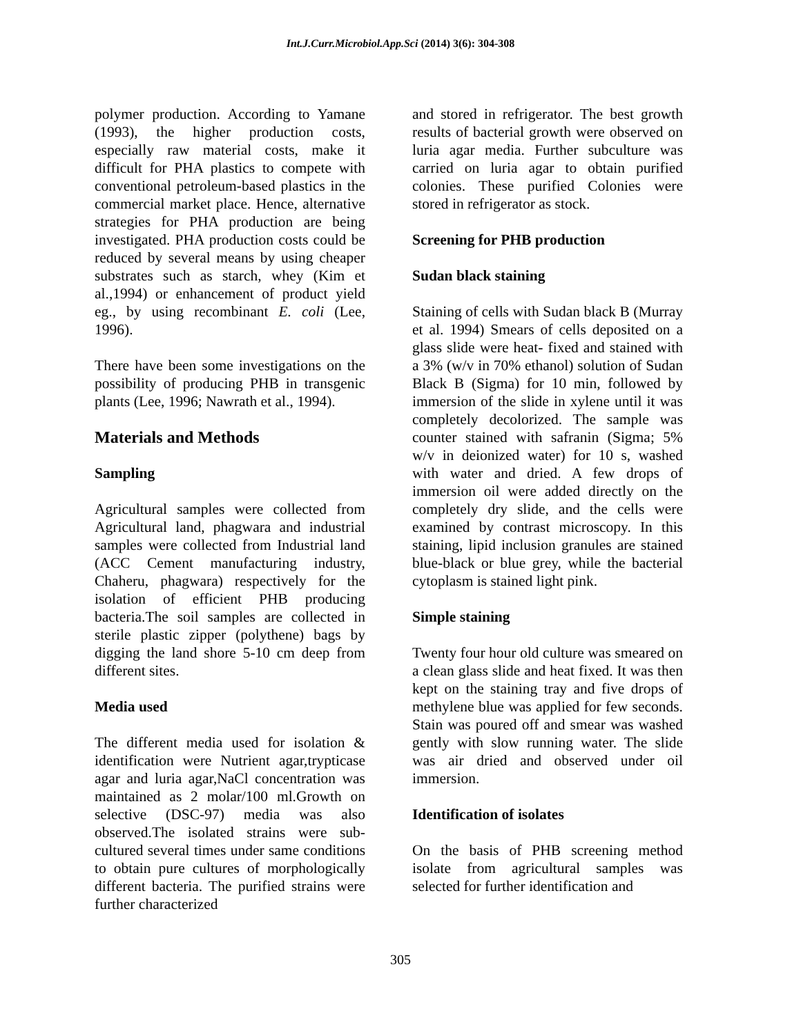Int.J.Curr.Microbiol.App.Sci (2014) 3(6): 304-308
polymer production. According to Yamane (1993), the higher production costs, especially raw material costs, make it difficult for PHA plastics to compete with conventional petroleum-based plastics in the commercial market place. Hence, alternative strategies for PHA production are being investigated. PHA production costs could be reduced by several means by using cheaper substrates such as starch, whey (Kim et al.,1994) or enhancement of product yield eg., by using recombinant E. coli (Lee, 1996).
There have been some investigations on the possibility of producing PHB in transgenic plants (Lee, 1996; Nawrath et al., 1994).
Materials and Methods
Sampling
Agricultural samples were collected from Agricultural land, phagwara and industrial samples were collected from Industrial land (ACC Cement manufacturing industry, Chaheru, phagwara) respectively for the isolation of efficient PHB producing bacteria.The soil samples are collected in sterile plastic zipper (polythene) bags by digging the land shore 5-10 cm deep from different sites.
Media used
The different media used for isolation & identification were Nutrient agar,trypticase agar and luria agar,NaCl concentration was maintained as 2 molar/100 ml.Growth on selective (DSC-97) media was also observed.The isolated strains were sub-cultured several times under same conditions to obtain pure cultures of morphologically different bacteria. The purified strains were further characterized
and stored in refrigerator. The best growth results of bacterial growth were observed on luria agar media. Further subculture was carried on luria agar to obtain purified colonies. These purified Colonies were stored in refrigerator as stock.
Screening for PHB production
Sudan black staining
Staining of cells with Sudan black B (Murray et al. 1994) Smears of cells deposited on a glass slide were heat- fixed and stained with a 3% (w/v in 70% ethanol) solution of Sudan Black B (Sigma) for 10 min, followed by immersion of the slide in xylene until it was completely decolorized. The sample was counter stained with safranin (Sigma; 5% w/v in deionized water) for 10 s, washed with water and dried. A few drops of immersion oil were added directly on the completely dry slide, and the cells were examined by contrast microscopy. In this staining, lipid inclusion granules are stained blue-black or blue grey, while the bacterial cytoplasm is stained light pink.
Simple staining
Twenty four hour old culture was smeared on a clean glass slide and heat fixed. It was then kept on the staining tray and five drops of methylene blue was applied for few seconds. Stain was poured off and smear was washed gently with slow running water. The slide was air dried and observed under oil immersion.
Identification of isolates
On the basis of PHB screening method isolate from agricultural samples was selected for further identification and
305